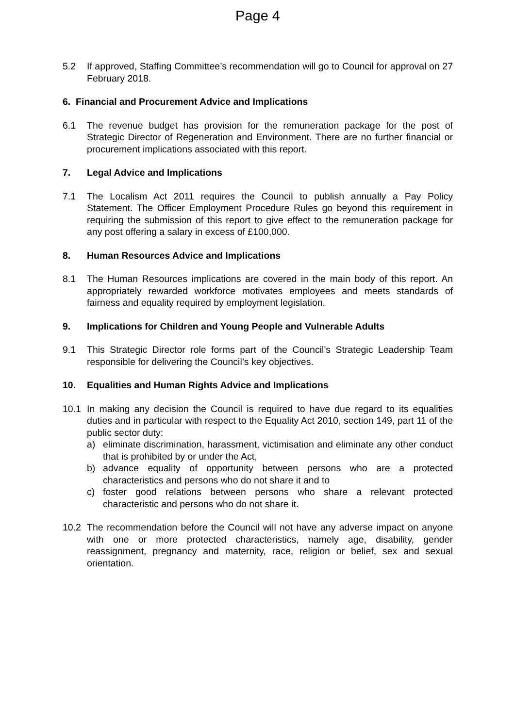Page 4
5.2 If approved, Staffing Committee’s recommendation will go to Council for approval on 27 February 2018.
6. Financial and Procurement Advice and Implications
6.1 The revenue budget has provision for the remuneration package for the post of Strategic Director of Regeneration and Environment. There are no further financial or procurement implications associated with this report.
7. Legal Advice and Implications
7.1 The Localism Act 2011 requires the Council to publish annually a Pay Policy Statement. The Officer Employment Procedure Rules go beyond this requirement in requiring the submission of this report to give effect to the remuneration package for any post offering a salary in excess of £100,000.
8. Human Resources Advice and Implications
8.1 The Human Resources implications are covered in the main body of this report. An appropriately rewarded workforce motivates employees and meets standards of fairness and equality required by employment legislation.
9. Implications for Children and Young People and Vulnerable Adults
9.1 This Strategic Director role forms part of the Council’s Strategic Leadership Team responsible for delivering the Council’s key objectives.
10. Equalities and Human Rights Advice and Implications
10.1 In making any decision the Council is required to have due regard to its equalities duties and in particular with respect to the Equality Act 2010, section 149, part 11 of the public sector duty:
a) eliminate discrimination, harassment, victimisation and eliminate any other conduct that is prohibited by or under the Act,
b) advance equality of opportunity between persons who are a protected characteristics and persons who do not share it and to
c) foster good relations between persons who share a relevant protected characteristic and persons who do not share it.
10.2 The recommendation before the Council will not have any adverse impact on anyone with one or more protected characteristics, namely age, disability, gender reassignment, pregnancy and maternity, race, religion or belief, sex and sexual orientation.